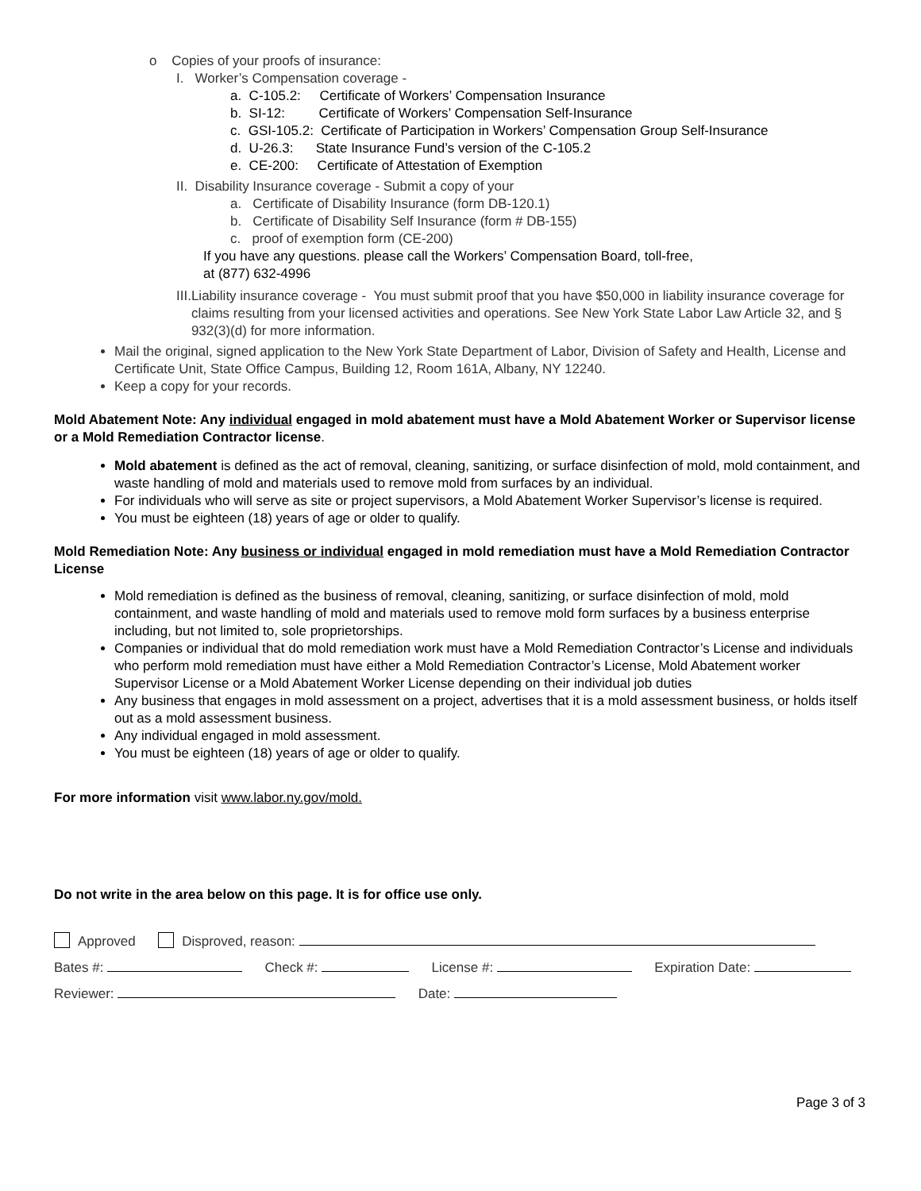o Copies of your proofs of insurance:
I. Worker’s Compensation coverage -
a. C-105.2: Certificate of Workers’ Compensation Insurance
b. SI-12: Certificate of Workers’ Compensation Self-Insurance
c. GSI-105.2: Certificate of Participation in Workers’ Compensation Group Self-Insurance
d. U-26.3: State Insurance Fund’s version of the C-105.2
e. CE-200: Certificate of Attestation of Exemption
II. Disability Insurance coverage - Submit a copy of your
a. Certificate of Disability Insurance (form DB-120.1)
b. Certificate of Disability Self Insurance (form # DB-155)
c. proof of exemption form (CE-200)
If you have any questions. please call the Workers’ Compensation Board, toll-free,
at (877) 632-4996
III. Liability insurance coverage - You must submit proof that you have $50,000 in liability insurance coverage for claims resulting from your licensed activities and operations. See New York State Labor Law Article 32, and § 932(3)(d) for more information.
Mail the original, signed application to the New York State Department of Labor, Division of Safety and Health, License and Certificate Unit, State Office Campus, Building 12, Room 161A, Albany, NY 12240.
Keep a copy for your records.
Mold Abatement Note: Any individual engaged in mold abatement must have a Mold Abatement Worker or Supervisor license or a Mold Remediation Contractor license.
Mold abatement is defined as the act of removal, cleaning, sanitizing, or surface disinfection of mold, mold containment, and waste handling of mold and materials used to remove mold from surfaces by an individual.
For individuals who will serve as site or project supervisors, a Mold Abatement Worker Supervisor’s license is required.
You must be eighteen (18) years of age or older to qualify.
Mold Remediation Note: Any business or individual engaged in mold remediation must have a Mold Remediation Contractor License
Mold remediation is defined as the business of removal, cleaning, sanitizing, or surface disinfection of mold, mold containment, and waste handling of mold and materials used to remove mold form surfaces by a business enterprise including, but not limited to, sole proprietorships.
Companies or individual that do mold remediation work must have a Mold Remediation Contractor’s License and individuals who perform mold remediation must have either a Mold Remediation Contractor’s License, Mold Abatement worker Supervisor License or a Mold Abatement Worker License depending on their individual job duties
Any business that engages in mold assessment on a project, advertises that it is a mold assessment business, or holds itself out as a mold assessment business.
Any individual engaged in mold assessment.
You must be eighteen (18) years of age or older to qualify.
For more information visit www.labor.ny.gov/mold.
Do not write in the area below on this page. It is for office use only.
Approved Disproved, reason:
Bates #: Check #: License #: Expiration Date:
Reviewer: Date:
Page 3 of 3